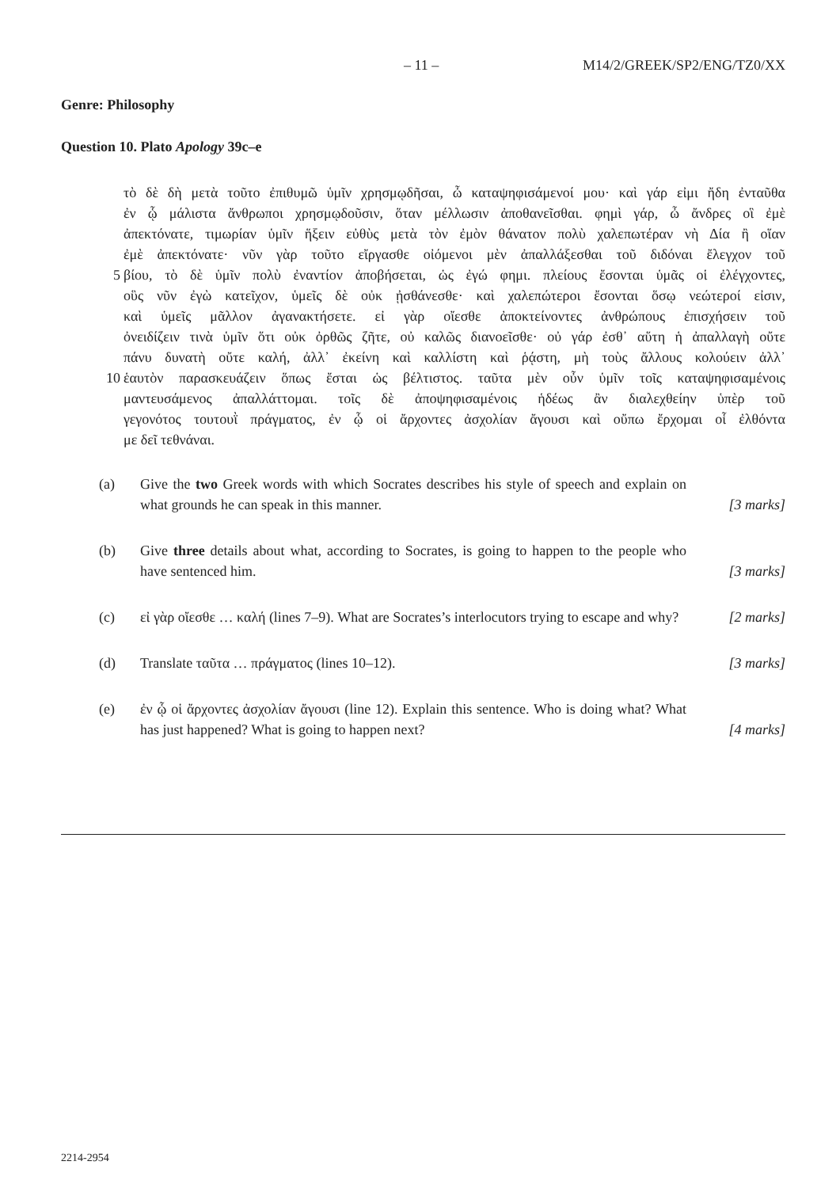– 11 – M14/2/GREEK/SP2/ENG/TZ0/XX
Genre: Philosophy
Question 10. Plato Apology 39c–e
τὸ δὲ δὴ μετὰ τοῦτο ἐπιθυμῶ ὑμῖν χρησμῳδῆσαι, ὦ καταψηφισάμενοί μου· καὶ γάρ εἰμι ἤδη ἐνταῦθα
ἐν ᾧ μάλιστα ἄνθρωποι χρησμῳδοῦσιν, ὅταν μέλλωσιν ἀποθανεῖσθαι. φημὶ γάρ, ὦ ἄνδρες οἳ ἐμὲ
ἀπεκτόνατε, τιμωρίαν ὑμῖν ἥξειν εὐθὺς μετὰ τὸν ἐμὸν θάνατον πολὺ χαλεπωτέραν νὴ Δία ἢ οἵαν
ἐμὲ ἀπεκτόνατε· νῦν γὰρ τοῦτο εἴργασθε οἰόμενοι μὲν ἀπαλλάξεσθαι τοῦ διδόναι ἔλεγχον τοῦ
5 βίου, τὸ δὲ ὑμῖν πολὺ ἐναντίον ἀποβήσεται, ὡς ἐγώ φημι. πλείους ἔσονται ὑμᾶς οἱ ἐλέγχοντες,
οὓς νῦν ἐγὼ κατεῖχον, ὑμεῖς δὲ οὐκ ᾐσθάνεσθε· καὶ χαλεπώτεροι ἔσονται ὅσῳ νεώτεροί εἰσιν,
καὶ ὑμεῖς μᾶλλον ἀγανακτήσετε. εἰ γὰρ οἴεσθε ἀποκτείνοντες ἀνθρώπους ἐπισχήσειν τοῦ
ὀνειδίζειν τινὰ ὑμῖν ὅτι οὐκ ὀρθῶς ζῆτε, οὐ καλῶς διανοεῖσθε· οὐ γάρ ἐσθ᾽ αὕτη ἡ ἀπαλλαγὴ οὔτε
πάνυ δυνατὴ οὔτε καλή, ἀλλ᾽ ἐκείνη καὶ καλλίστη καὶ ῥᾴστη, μὴ τοὺς ἄλλους κολούειν ἀλλ᾽
10 ἑαυτὸν παρασκευάζειν ὅπως ἔσται ὡς βέλτιστος. ταῦτα μὲν οὖν ὑμῖν τοῖς καταψηφισαμένοις
μαντευσάμενος ἀπαλλάττομαι. τοῖς δὲ ἀποψηφισαμένοις ἡδέως ἂν διαλεχθείην ὑπὲρ τοῦ
γεγονότος τουτουῒ πράγματος, ἐν ᾧ οἱ ἄρχοντες ἀσχολίαν ἄγουσι καὶ οὔπω ἔρχομαι οἷ ἐλθόντα
με δεῖ τεθνάναι.
(a) Give the two Greek words with which Socrates describes his style of speech and explain on what grounds he can speak in this manner. [3 marks]
(b) Give three details about what, according to Socrates, is going to happen to the people who have sentenced him. [3 marks]
(c) εἰ γὰρ οἴεσθε … καλή (lines 7–9). What are Socrates’s interlocutors trying to escape and why? [2 marks]
(d) Translate ταῦτα … πράγματος (lines 10–12). [3 marks]
(e) ἐν ᾧ οἱ ἄρχοντες ἀσχολίαν ἄγουσι (line 12). Explain this sentence. Who is doing what? What has just happened? What is going to happen next? [4 marks]
2214-2954